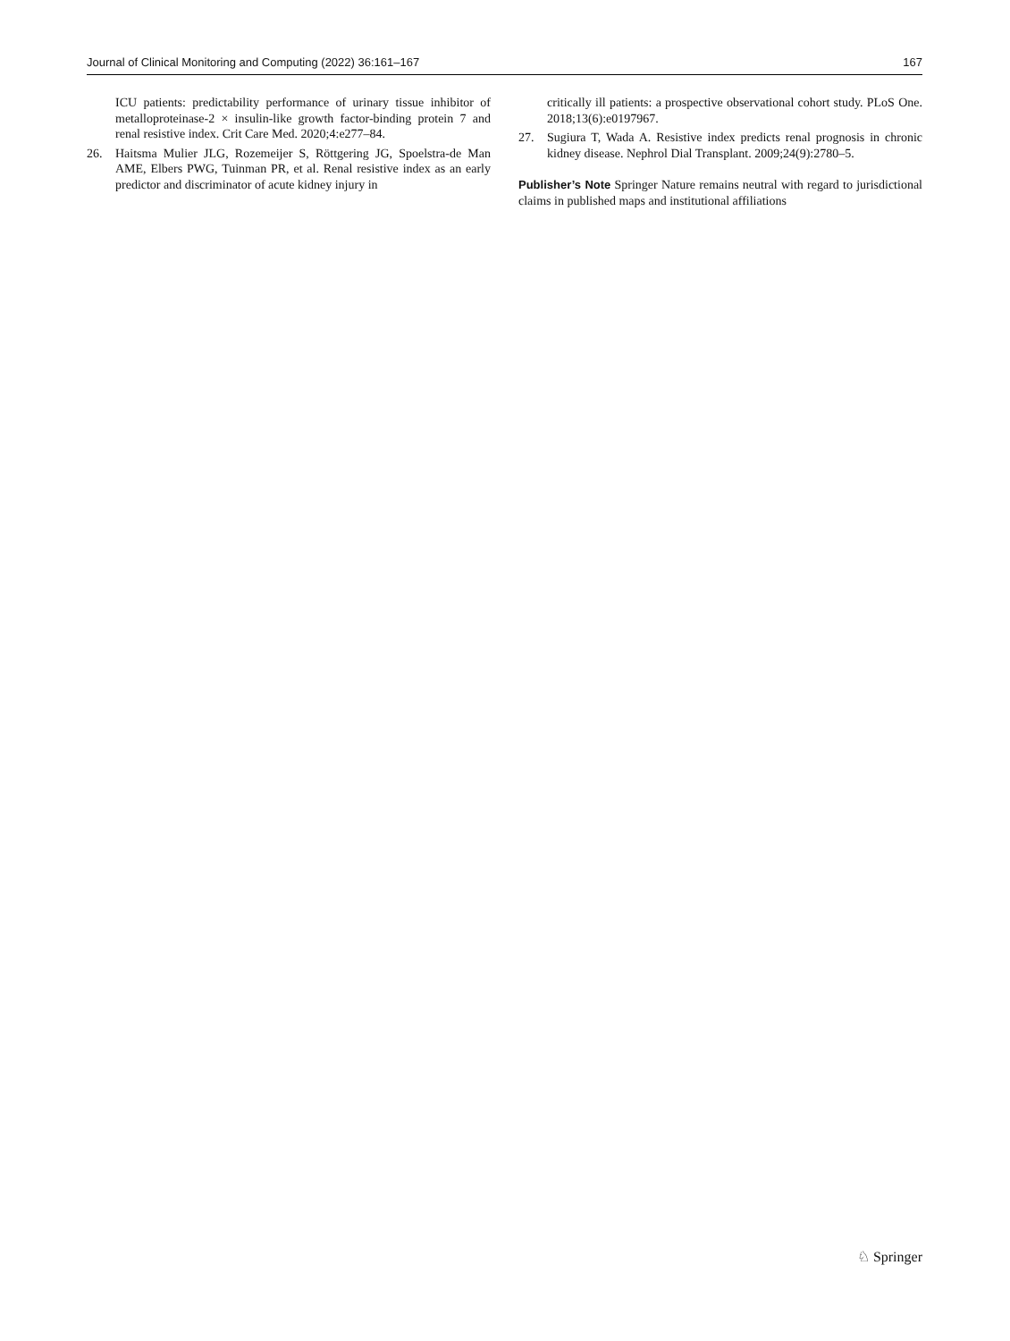Journal of Clinical Monitoring and Computing (2022) 36:161–167 167
ICU patients: predictability performance of urinary tissue inhibitor of metalloproteinase-2 × insulin-like growth factor-binding protein 7 and renal resistive index. Crit Care Med. 2020;4:e277–84.
26. Haitsma Mulier JLG, Rozemeijer S, Röttgering JG, Spoelstra-de Man AME, Elbers PWG, Tuinman PR, et al. Renal resistive index as an early predictor and discriminator of acute kidney injury in
critically ill patients: a prospective observational cohort study. PLoS One. 2018;13(6):e0197967.
27. Sugiura T, Wada A. Resistive index predicts renal prognosis in chronic kidney disease. Nephrol Dial Transplant. 2009;24(9):2780–5.
Publisher’s Note Springer Nature remains neutral with regard to jurisdictional claims in published maps and institutional affiliations
♘ Springer